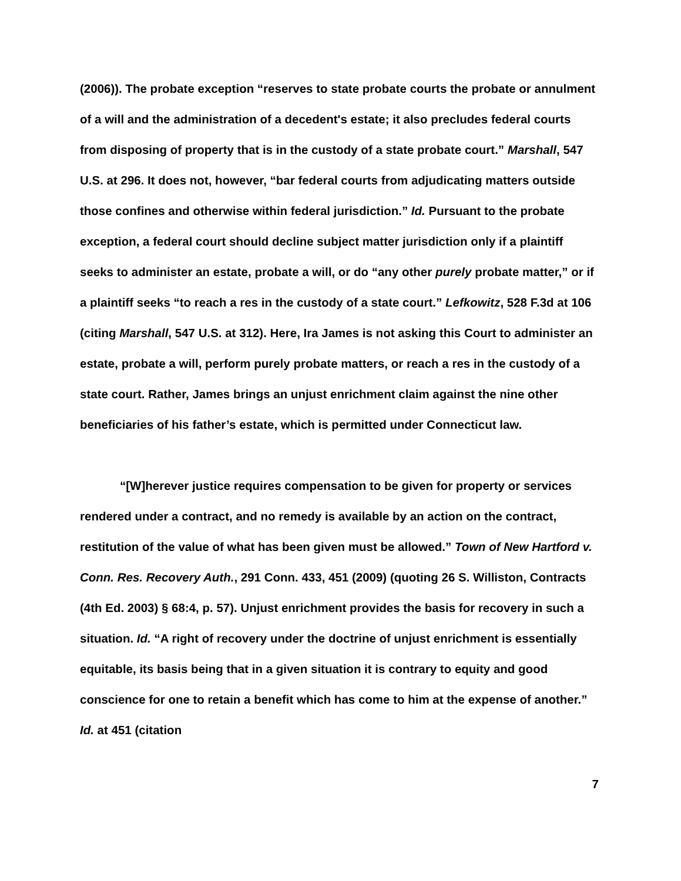(2006)). The probate exception “reserves to state probate courts the probate or annulment of a will and the administration of a decedent's estate; it also precludes federal courts from disposing of property that is in the custody of a state probate court.” Marshall, 547 U.S. at 296. It does not, however, “bar federal courts from adjudicating matters outside those confines and otherwise within federal jurisdiction.” Id. Pursuant to the probate exception, a federal court should decline subject matter jurisdiction only if a plaintiff seeks to administer an estate, probate a will, or do “any other purely probate matter,” or if a plaintiff seeks “to reach a res in the custody of a state court.” Lefkowitz, 528 F.3d at 106 (citing Marshall, 547 U.S. at 312). Here, Ira James is not asking this Court to administer an estate, probate a will, perform purely probate matters, or reach a res in the custody of a state court. Rather, James brings an unjust enrichment claim against the nine other beneficiaries of his father’s estate, which is permitted under Connecticut law.
“[W]herever justice requires compensation to be given for property or services rendered under a contract, and no remedy is available by an action on the contract, restitution of the value of what has been given must be allowed.” Town of New Hartford v. Conn. Res. Recovery Auth., 291 Conn. 433, 451 (2009) (quoting 26 S. Williston, Contracts (4th Ed. 2003) § 68:4, p. 57). Unjust enrichment provides the basis for recovery in such a situation. Id. “A right of recovery under the doctrine of unjust enrichment is essentially equitable, its basis being that in a given situation it is contrary to equity and good conscience for one to retain a benefit which has come to him at the expense of another.” Id. at 451 (citation
7